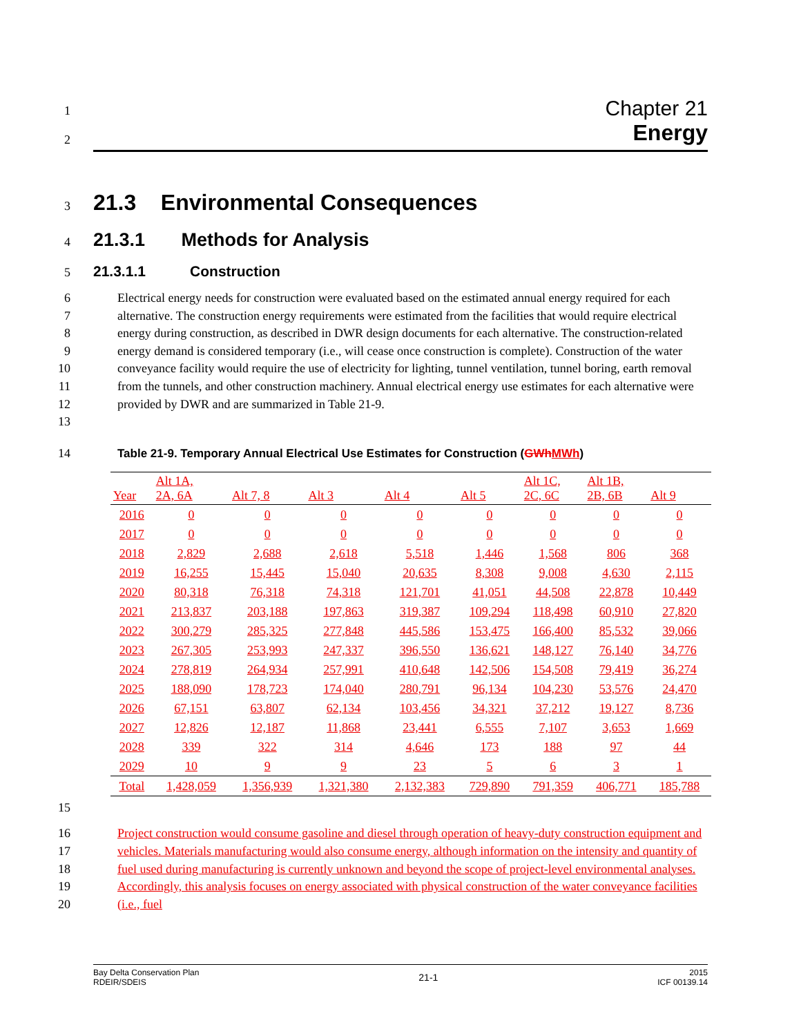Chapter 21
Energy
1
2
3
21.3 Environmental Consequences
4
21.3.1 Methods for Analysis
5
21.3.1.1 Construction
6
7
8
9
10
11
12
13
Electrical energy needs for construction were evaluated based on the estimated annual energy required for each alternative. The construction energy requirements were estimated from the facilities that would require electrical energy during construction, as described in DWR design documents for each alternative. The construction-related energy demand is considered temporary (i.e., will cease once construction is complete). Construction of the water conveyance facility would require the use of electricity for lighting, tunnel ventilation, tunnel boring, earth removal from the tunnels, and other construction machinery. Annual electrical energy use estimates for each alternative were provided by DWR and are summarized in Table 21-9.
14
Table 21-9. Temporary Annual Electrical Use Estimates for Construction (GWh MWh)
| Year | Alt 1A, 2A, 6A | Alt 7, 8 | Alt 3 | Alt 4 | Alt 5 | Alt 1C, 2C, 6C | Alt 1B, 2B, 6B | Alt 9 |
| --- | --- | --- | --- | --- | --- | --- | --- | --- |
| 2016 | 0 | 0 | 0 | 0 | 0 | 0 | 0 | 0 |
| 2017 | 0 | 0 | 0 | 0 | 0 | 0 | 0 | 0 |
| 2018 | 2,829 | 2,688 | 2,618 | 5,518 | 1,446 | 1,568 | 806 | 368 |
| 2019 | 16,255 | 15,445 | 15,040 | 20,635 | 8,308 | 9,008 | 4,630 | 2,115 |
| 2020 | 80,318 | 76,318 | 74,318 | 121,701 | 41,051 | 44,508 | 22,878 | 10,449 |
| 2021 | 213,837 | 203,188 | 197,863 | 319,387 | 109,294 | 118,498 | 60,910 | 27,820 |
| 2022 | 300,279 | 285,325 | 277,848 | 445,586 | 153,475 | 166,400 | 85,532 | 39,066 |
| 2023 | 267,305 | 253,993 | 247,337 | 396,550 | 136,621 | 148,127 | 76,140 | 34,776 |
| 2024 | 278,819 | 264,934 | 257,991 | 410,648 | 142,506 | 154,508 | 79,419 | 36,274 |
| 2025 | 188,090 | 178,723 | 174,040 | 280,791 | 96,134 | 104,230 | 53,576 | 24,470 |
| 2026 | 67,151 | 63,807 | 62,134 | 103,456 | 34,321 | 37,212 | 19,127 | 8,736 |
| 2027 | 12,826 | 12,187 | 11,868 | 23,441 | 6,555 | 7,107 | 3,653 | 1,669 |
| 2028 | 339 | 322 | 314 | 4,646 | 173 | 188 | 97 | 44 |
| 2029 | 10 | 9 | 9 | 23 | 5 | 6 | 3 | 1 |
| Total | 1,428,059 | 1,356,939 | 1,321,380 | 2,132,383 | 729,890 | 791,359 | 406,771 | 185,788 |
15
16
17
18
19
20
Project construction would consume gasoline and diesel through operation of heavy-duty construction equipment and vehicles. Materials manufacturing would also consume energy, although information on the intensity and quantity of fuel used during manufacturing is currently unknown and beyond the scope of project-level environmental analyses. Accordingly, this analysis focuses on energy associated with physical construction of the water conveyance facilities (i.e., fuel
Bay Delta Conservation Plan
RDEIR/SDEIS
21-1
2015
ICF 00139.14